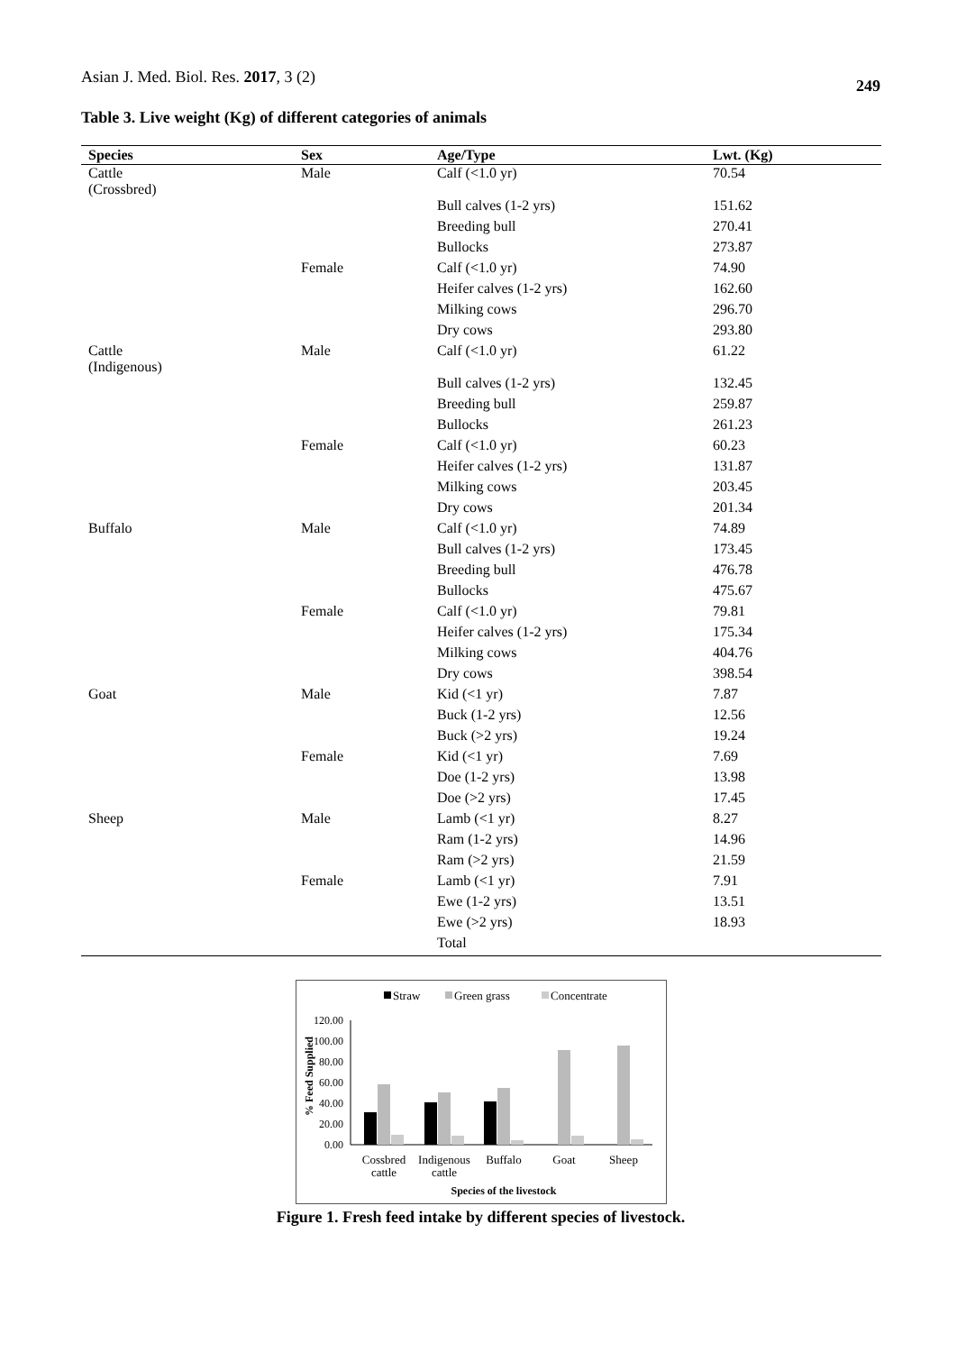Asian J. Med. Biol. Res. 2017, 3 (2) 249
Table 3. Live weight (Kg) of different categories of animals
| Species | Sex | Age/Type | Lwt. (Kg) |
| --- | --- | --- | --- |
| Cattle (Crossbred) | Male | Calf (<1.0 yr) | 70.54 |
| | | Bull calves (1-2 yrs) | 151.62 |
| | | Breeding bull | 270.41 |
| | | Bullocks | 273.87 |
| | Female | Calf (<1.0 yr) | 74.90 |
| | | Heifer calves (1-2 yrs) | 162.60 |
| | | Milking cows | 296.70 |
| | | Dry cows | 293.80 |
| Cattle (Indigenous) | Male | Calf (<1.0 yr) | 61.22 |
| | | Bull calves (1-2 yrs) | 132.45 |
| | | Breeding bull | 259.87 |
| | | Bullocks | 261.23 |
| | Female | Calf (<1.0 yr) | 60.23 |
| | | Heifer calves (1-2 yrs) | 131.87 |
| | | Milking cows | 203.45 |
| | | Dry cows | 201.34 |
| Buffalo | Male | Calf (<1.0 yr) | 74.89 |
| | | Bull calves (1-2 yrs) | 173.45 |
| | | Breeding bull | 476.78 |
| | | Bullocks | 475.67 |
| | Female | Calf (<1.0 yr) | 79.81 |
| | | Heifer calves (1-2 yrs) | 175.34 |
| | | Milking cows | 404.76 |
| | | Dry cows | 398.54 |
| Goat | Male | Kid (<1 yr) | 7.87 |
| | | Buck (1-2 yrs) | 12.56 |
| | | Buck (>2 yrs) | 19.24 |
| | Female | Kid (<1 yr) | 7.69 |
| | | Doe (1-2 yrs) | 13.98 |
| | | Doe (>2 yrs) | 17.45 |
| Sheep | Male | Lamb (<1 yr) | 8.27 |
| | | Ram (1-2 yrs) | 14.96 |
| | | Ram (>2 yrs) | 21.59 |
| | Female | Lamb (<1 yr) | 7.91 |
| | | Ewe (1-2 yrs) | 13.51 |
| | | Ewe (>2 yrs) | 18.93 |
| | | Total | |
Straw
Green grass
Concentrate
120.00
100.00
80.00
60.00
40.00
20.00
0.00
% Feed Supplied
Cossbred
cattle
Indigenous
cattle
Buffalo
Goat
Sheep
Species of the livestock
Figure 1. Fresh feed intake by different species of livestock.